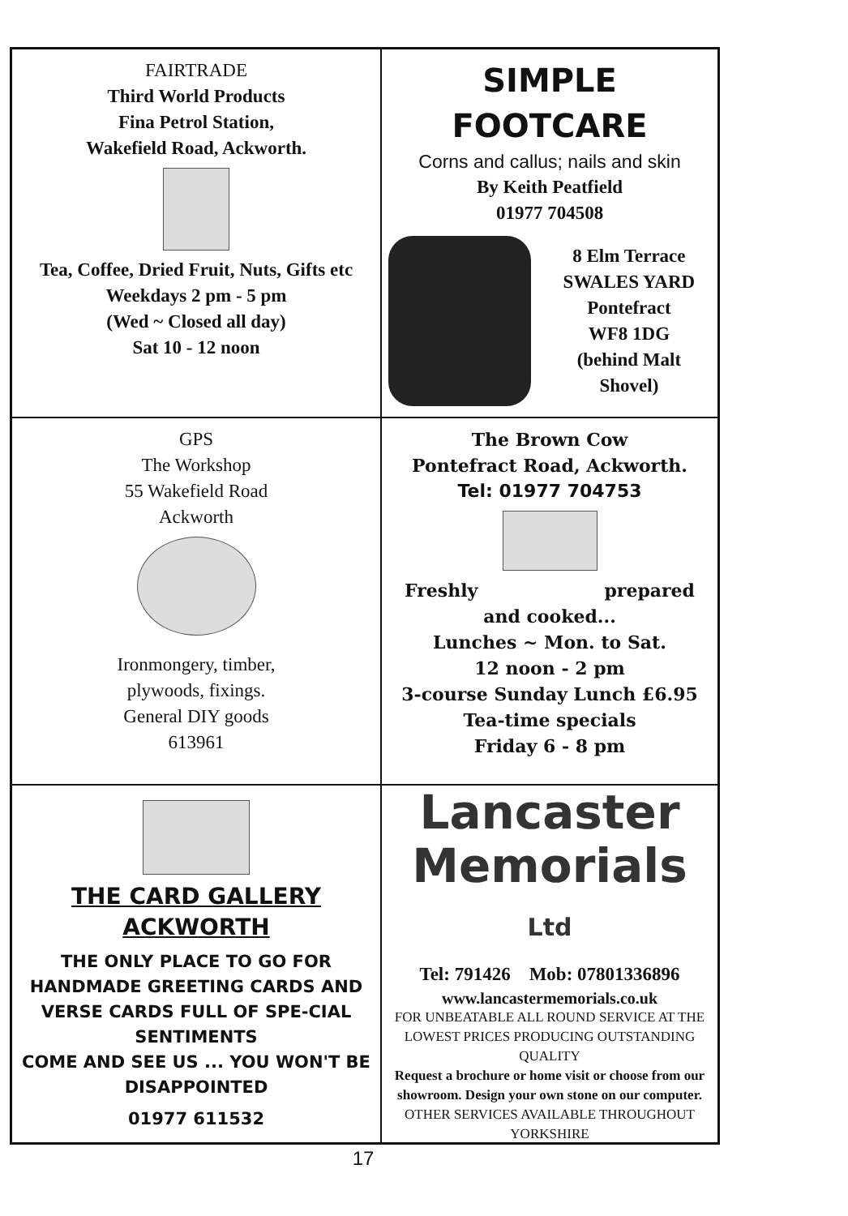FAIRTRADE
Third World Products
Fina Petrol Station,
Wakefield Road, Ackworth.
Tea, Coffee, Dried Fruit, Nuts, Gifts etc
Weekdays 2 pm - 5 pm
(Wed ~ Closed all day)
Sat 10 - 12 noon
SIMPLE FOOTCARE
Corns and callus; nails and skin
By Keith Peatfield
01977 704508
8 Elm Terrace
SWALES YARD
Pontefract
WF8 1DG
(behind Malt Shovel)
GPS
The Workshop
55 Wakefield Road
Ackworth
Ironmongery, timber,
plywoods, fixings.
General DIY goods
613961
The Brown Cow
Pontefract Road, Ackworth.
Tel: 01977 704753
Freshly prepared
and cooked...
Lunches ~ Mon. to Sat.
12 noon - 2 pm
3-course Sunday Lunch £6.95
Tea-time specials
Friday 6 - 8 pm
THE CARD GALLERY
ACKWORTH
THE ONLY PLACE TO GO FOR HANDMADE GREETING CARDS AND VERSE CARDS FULL OF SPE-CIAL SENTIMENTS
COME AND SEE US ... YOU WON'T BE DISAPPOINTED
01977 611532
Lancaster
Memorials Ltd
Tel: 791426 Mob: 07801336896
www.lancastermemorials.co.uk
FOR UNBEATABLE ALL ROUND SERVICE AT THE LOWEST PRICES PRODUCING OUTSTANDING QUALITY
Request a brochure or home visit or choose from our showroom. Design your own stone on our computer.
OTHER SERVICES AVAILABLE THROUGHOUT YORKSHIRE
17